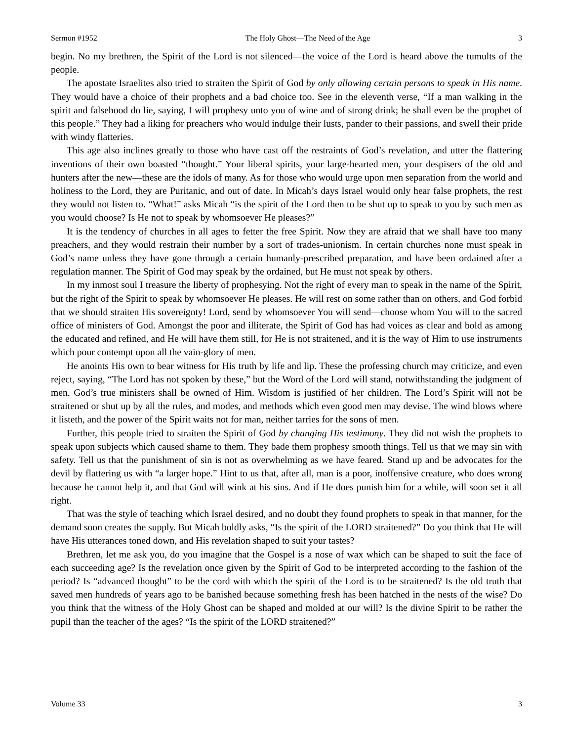Sermon #1952 The Holy Ghost—The Need of the Age 3
begin. No my brethren, the Spirit of the Lord is not silenced—the voice of the Lord is heard above the tumults of the people.
The apostate Israelites also tried to straiten the Spirit of God by only allowing certain persons to speak in His name. They would have a choice of their prophets and a bad choice too. See in the eleventh verse, “If a man walking in the spirit and falsehood do lie, saying, I will prophesy unto you of wine and of strong drink; he shall even be the prophet of this people.” They had a liking for preachers who would indulge their lusts, pander to their passions, and swell their pride with windy flatteries.
This age also inclines greatly to those who have cast off the restraints of God’s revelation, and utter the flattering inventions of their own boasted “thought.” Your liberal spirits, your large-hearted men, your despisers of the old and hunters after the new—these are the idols of many. As for those who would urge upon men separation from the world and holiness to the Lord, they are Puritanic, and out of date. In Micah’s days Israel would only hear false prophets, the rest they would not listen to. “What!” asks Micah “is the spirit of the Lord then to be shut up to speak to you by such men as you would choose? Is He not to speak by whomsoever He pleases?”
It is the tendency of churches in all ages to fetter the free Spirit. Now they are afraid that we shall have too many preachers, and they would restrain their number by a sort of trades-unionism. In certain churches none must speak in God’s name unless they have gone through a certain humanly-prescribed preparation, and have been ordained after a regulation manner. The Spirit of God may speak by the ordained, but He must not speak by others.
In my inmost soul I treasure the liberty of prophesying. Not the right of every man to speak in the name of the Spirit, but the right of the Spirit to speak by whomsoever He pleases. He will rest on some rather than on others, and God forbid that we should straiten His sovereignty! Lord, send by whomsoever You will send—choose whom You will to the sacred office of ministers of God. Amongst the poor and illiterate, the Spirit of God has had voices as clear and bold as among the educated and refined, and He will have them still, for He is not straitened, and it is the way of Him to use instruments which pour contempt upon all the vain-glory of men.
He anoints His own to bear witness for His truth by life and lip. These the professing church may criticize, and even reject, saying, “The Lord has not spoken by these,” but the Word of the Lord will stand, notwithstanding the judgment of men. God’s true ministers shall be owned of Him. Wisdom is justified of her children. The Lord’s Spirit will not be straitened or shut up by all the rules, and modes, and methods which even good men may devise. The wind blows where it listeth, and the power of the Spirit waits not for man, neither tarries for the sons of men.
Further, this people tried to straiten the Spirit of God by changing His testimony. They did not wish the prophets to speak upon subjects which caused shame to them. They bade them prophesy smooth things. Tell us that we may sin with safety. Tell us that the punishment of sin is not as overwhelming as we have feared. Stand up and be advocates for the devil by flattering us with “a larger hope.” Hint to us that, after all, man is a poor, inoffensive creature, who does wrong because he cannot help it, and that God will wink at his sins. And if He does punish him for a while, will soon set it all right.
That was the style of teaching which Israel desired, and no doubt they found prophets to speak in that manner, for the demand soon creates the supply. But Micah boldly asks, “Is the spirit of the LORD straitened?” Do you think that He will have His utterances toned down, and His revelation shaped to suit your tastes?
Brethren, let me ask you, do you imagine that the Gospel is a nose of wax which can be shaped to suit the face of each succeeding age? Is the revelation once given by the Spirit of God to be interpreted according to the fashion of the period? Is “advanced thought” to be the cord with which the spirit of the Lord is to be straitened? Is the old truth that saved men hundreds of years ago to be banished because something fresh has been hatched in the nests of the wise? Do you think that the witness of the Holy Ghost can be shaped and molded at our will? Is the divine Spirit to be rather the pupil than the teacher of the ages? “Is the spirit of the LORD straitened?”
Volume 33 3